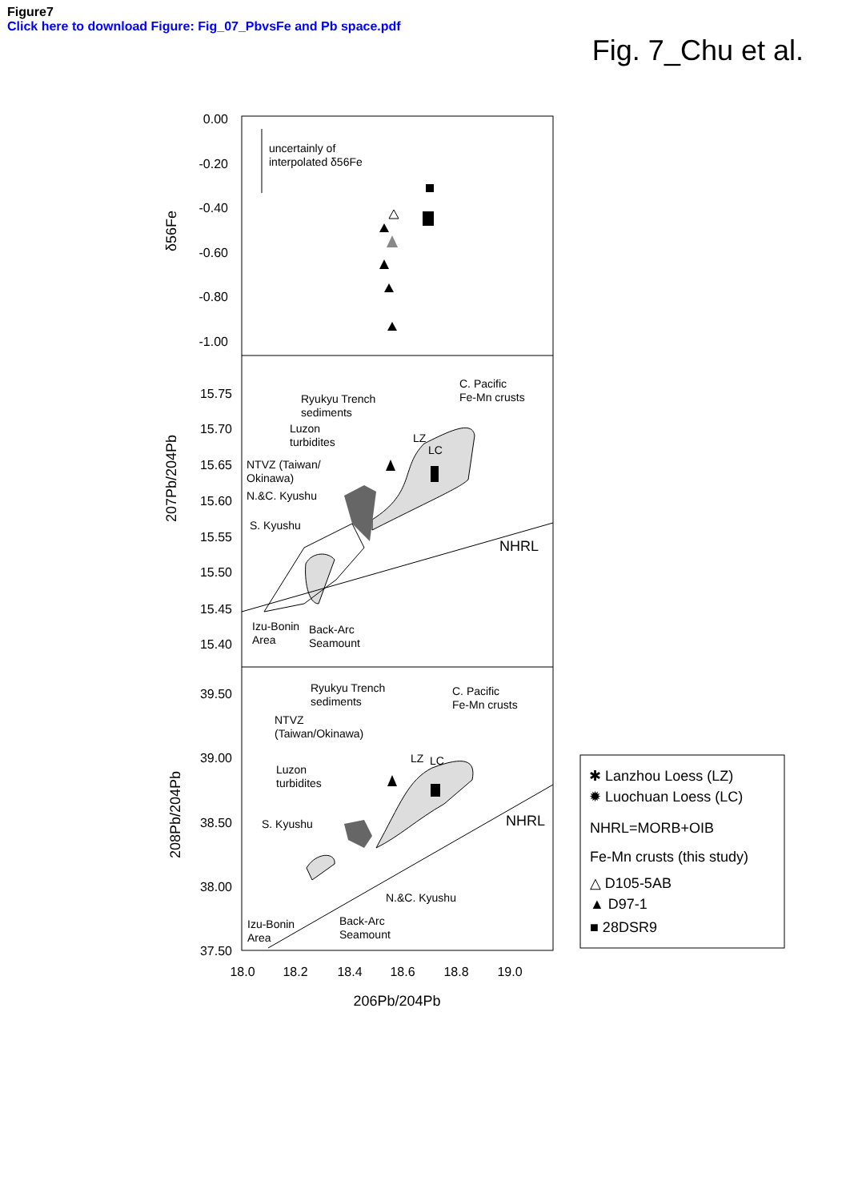Figure7
Click here to download Figure: Fig_07_PbvsFe and Pb space.pdf
Fig. 7_Chu et al.
0.00
-0.20
-0.40
-0.60
-0.80
-1.00
15.75
15.70
15.65
15.60
15.55
15.50
15.45
15.40
39.50
39.00
38.50
38.00
37.50
18.0
18.2
18.4
18.6
18.8
19.0
206Pb/204Pb
δ56Fe
207Pb/204Pb
208Pb/204Pb
uncertainly of
interpolated δ56Fe
Ryukyu Trench
sediments
C. Pacific
Fe-Mn crusts
Luzon
turbidites
LZ
LC
NTVZ (Taiwan/
Okinawa)
N.&C. Kyushu
S. Kyushu
NHRL
Izu-Bonin
Area
Back-Arc
Seamount
Ryukyu Trench
sediments
C. Pacific
Fe-Mn crusts
NTVZ
(Taiwan/Okinawa)
LZ
LC
Luzon
turbidites
S. Kyushu
NHRL
N.&C. Kyushu
Izu-Bonin
Area
Back-Arc
Seamount
✱ Lanzhou Loess (LZ)
✹ Luochuan Loess (LC)
NHRL=MORB+OIB
Fe-Mn crusts (this study)
△ D105-5AB
▲ D97-1
■ 28DSR9